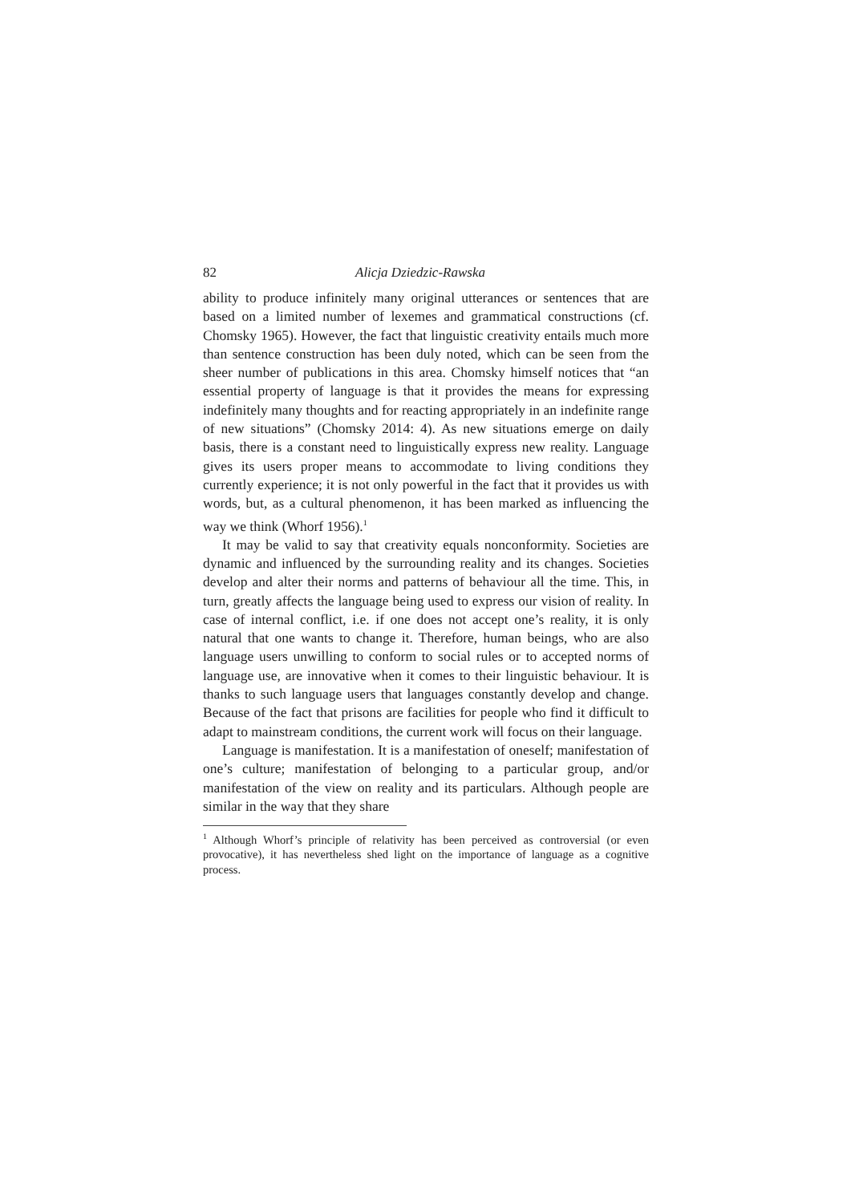82 Alicja Dziedzic-Rawska
ability to produce infinitely many original utterances or sentences that are based on a limited number of lexemes and grammatical constructions (cf. Chomsky 1965). However, the fact that linguistic creativity entails much more than sentence construction has been duly noted, which can be seen from the sheer number of publications in this area. Chomsky himself notices that “an essential property of language is that it provides the means for expressing indefinitely many thoughts and for reacting appropriately in an indefinite range of new situations” (Chomsky 2014: 4). As new situations emerge on daily basis, there is a constant need to linguistically express new reality. Language gives its users proper means to accommodate to living conditions they currently experience; it is not only powerful in the fact that it provides us with words, but, as a cultural phenomenon, it has been marked as influencing the way we think (Whorf 1956).<sup>1</sup>
It may be valid to say that creativity equals nonconformity. Societies are dynamic and influenced by the surrounding reality and its changes. Societies develop and alter their norms and patterns of behaviour all the time. This, in turn, greatly affects the language being used to express our vision of reality. In case of internal conflict, i.e. if one does not accept one’s reality, it is only natural that one wants to change it. Therefore, human beings, who are also language users unwilling to conform to social rules or to accepted norms of language use, are innovative when it comes to their linguistic behaviour. It is thanks to such language users that languages constantly develop and change. Because of the fact that prisons are facilities for people who find it difficult to adapt to mainstream conditions, the current work will focus on their language.
Language is manifestation. It is a manifestation of oneself; manifestation of one’s culture; manifestation of belonging to a particular group, and/or manifestation of the view on reality and its particulars. Although people are similar in the way that they share
<sup>1</sup> Although Whorf’s principle of relativity has been perceived as controversial (or even provocative), it has nevertheless shed light on the importance of language as a cognitive process.